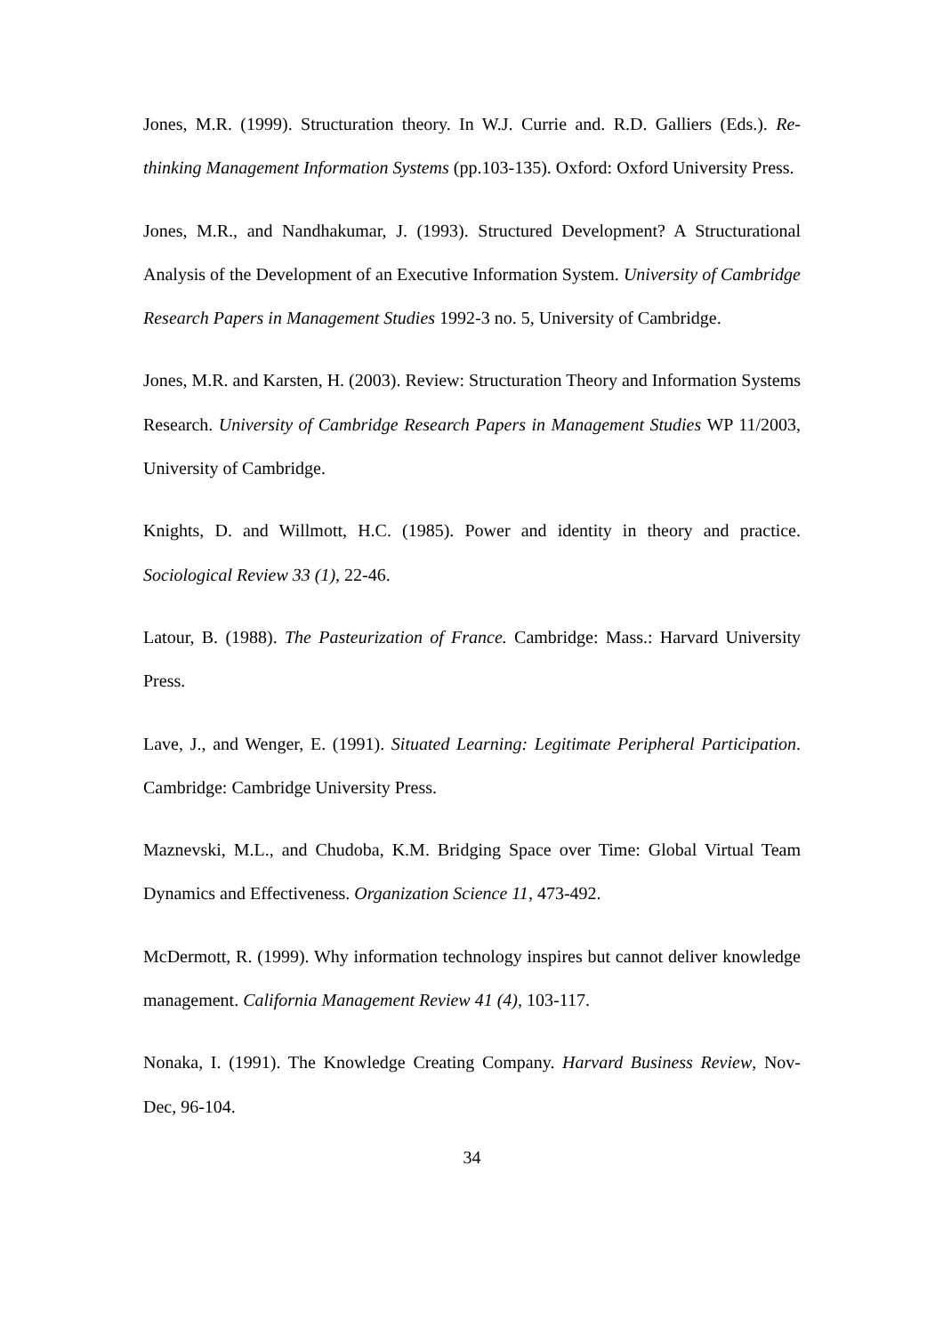Jones, M.R. (1999). Structuration theory. In W.J. Currie and. R.D. Galliers (Eds.). Re-thinking Management Information Systems (pp.103-135). Oxford: Oxford University Press.
Jones, M.R., and Nandhakumar, J. (1993). Structured Development? A Structurational Analysis of the Development of an Executive Information System. University of Cambridge Research Papers in Management Studies 1992-3 no. 5, University of Cambridge.
Jones, M.R. and Karsten, H. (2003). Review: Structuration Theory and Information Systems Research. University of Cambridge Research Papers in Management Studies WP 11/2003, University of Cambridge.
Knights, D. and Willmott, H.C. (1985). Power and identity in theory and practice. Sociological Review 33 (1), 22-46.
Latour, B. (1988). The Pasteurization of France. Cambridge: Mass.: Harvard University Press.
Lave, J., and Wenger, E. (1991). Situated Learning: Legitimate Peripheral Participation. Cambridge: Cambridge University Press.
Maznevski, M.L., and Chudoba, K.M. Bridging Space over Time: Global Virtual Team Dynamics and Effectiveness. Organization Science 11, 473-492.
McDermott, R. (1999). Why information technology inspires but cannot deliver knowledge management. California Management Review 41 (4), 103-117.
Nonaka, I. (1991). The Knowledge Creating Company. Harvard Business Review, Nov-Dec, 96-104.
34